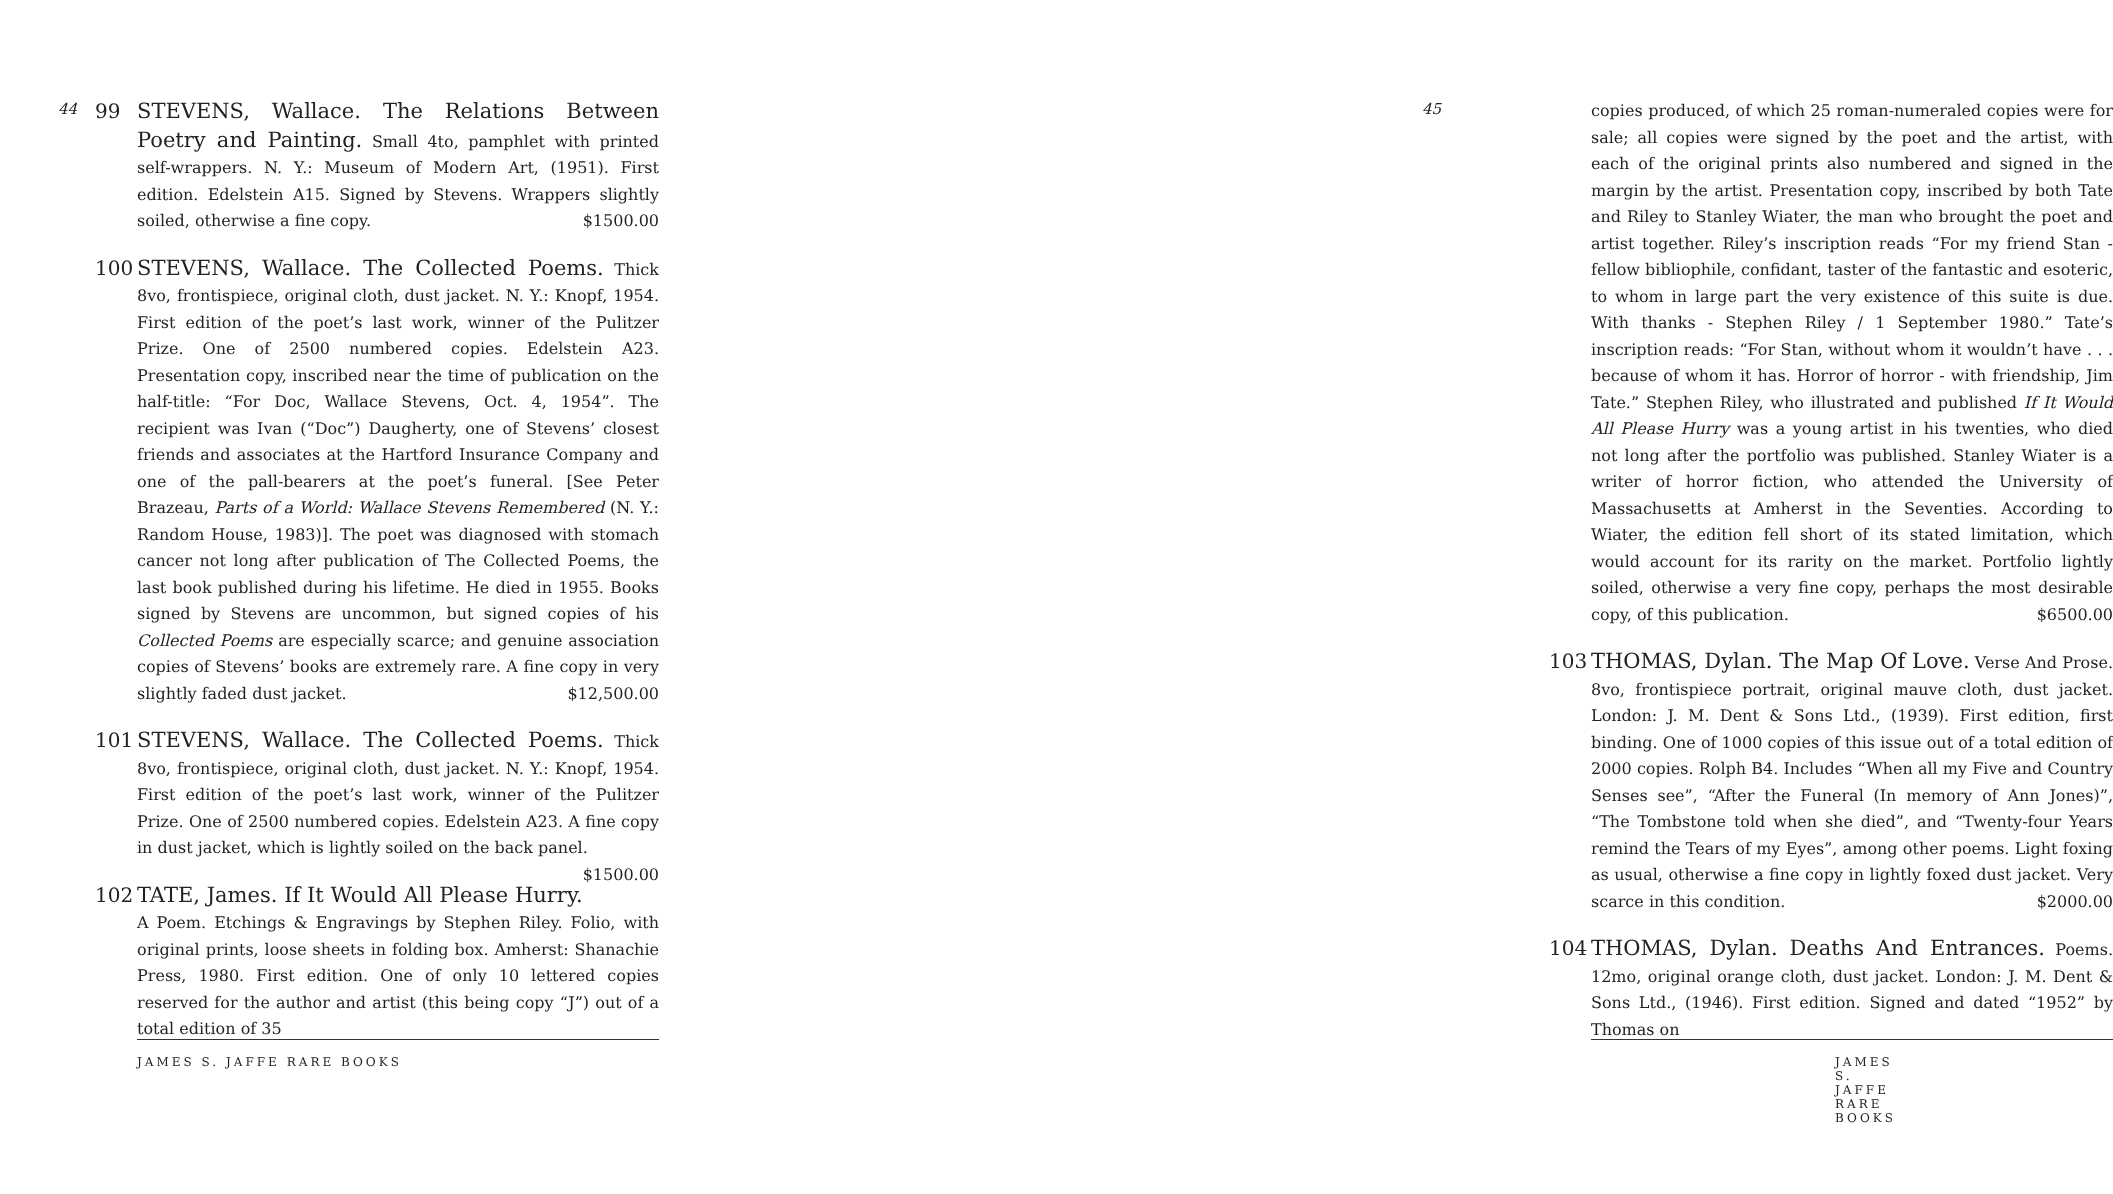44
99 STEVENS, Wallace. The Relations Between Poetry and Painting. Small 4to, pamphlet with printed self-wrappers. N. Y.: Museum of Modern Art, (1951). First edition. Edelstein A15. Signed by Stevens. Wrappers slightly soiled, otherwise a fine copy. $1500.00
100 STEVENS, Wallace. The Collected Poems. Thick 8vo, frontispiece, original cloth, dust jacket. N. Y.: Knopf, 1954. First edition of the poet’s last work, winner of the Pulitzer Prize. One of 2500 numbered copies. Edelstein A23. Presentation copy, inscribed near the time of publication on the half-title: “For Doc, Wallace Stevens, Oct. 4, 1954”. The recipient was Ivan (“Doc”) Daugherty, one of Stevens’ closest friends and associates at the Hartford Insurance Company and one of the pall-bearers at the poet’s funeral. [See Peter Brazeau, Parts of a World: Wallace Stevens Remembered (N. Y.: Random House, 1983)]. The poet was diagnosed with stomach cancer not long after publication of The Collected Poems, the last book published during his lifetime. He died in 1955. Books signed by Stevens are uncommon, but signed copies of his Collected Poems are especially scarce; and genuine association copies of Stevens’ books are extremely rare. A fine copy in very slightly faded dust jacket. $12,500.00
101 STEVENS, Wallace. The Collected Poems. Thick 8vo, frontispiece, original cloth, dust jacket. N. Y.: Knopf, 1954. First edition of the poet’s last work, winner of the Pulitzer Prize. One of 2500 numbered copies. Edelstein A23. A fine copy in dust jacket, which is lightly soiled on the back panel. $1500.00
102 TATE, James. If It Would All Please Hurry. A Poem. Etchings & Engravings by Stephen Riley. Folio, with original prints, loose sheets in folding box. Amherst: Shanachie Press, 1980. First edition. One of only 10 lettered copies reserved for the author and artist (this being copy “J”) out of a total edition of 35
JAMES S. JAFFE RARE BOOKS
45
copies produced, of which 25 roman-numeraled copies were for sale; all copies were signed by the poet and the artist, with each of the original prints also numbered and signed in the margin by the artist. Presentation copy, inscribed by both Tate and Riley to Stanley Wiater, the man who brought the poet and artist together. Riley’s inscription reads “For my friend Stan - fellow bibliophile, confidant, taster of the fantastic and esoteric, to whom in large part the very existence of this suite is due. With thanks - Stephen Riley / 1 September 1980.” Tate’s inscription reads: “For Stan, without whom it wouldn’t have . . . because of whom it has. Horror of horror - with friendship, Jim Tate.” Stephen Riley, who illustrated and published If It Would All Please Hurry was a young artist in his twenties, who died not long after the portfolio was published. Stanley Wiater is a writer of horror fiction, who attended the University of Massachusetts at Amherst in the Seventies. According to Wiater, the edition fell short of its stated limitation, which would account for its rarity on the market. Portfolio lightly soiled, otherwise a very fine copy, perhaps the most desirable copy, of this publication. $6500.00
103 THOMAS, Dylan. The Map Of Love. Verse And Prose. 8vo, frontispiece portrait, original mauve cloth, dust jacket. London: J. M. Dent & Sons Ltd., (1939). First edition, first binding. One of 1000 copies of this issue out of a total edition of 2000 copies. Rolph B4. Includes “When all my Five and Country Senses see”, “After the Funeral (In memory of Ann Jones)”, “The Tombstone told when she died”, and “Twenty-four Years remind the Tears of my Eyes”, among other poems. Light foxing as usual, otherwise a fine copy in lightly foxed dust jacket. Very scarce in this condition. $2000.00
104 THOMAS, Dylan. Deaths And Entrances. Poems. 12mo, original orange cloth, dust jacket. London: J. M. Dent & Sons Ltd., (1946). First edition. Signed and dated “1952” by Thomas on
JAMES S. JAFFE RARE BOOKS